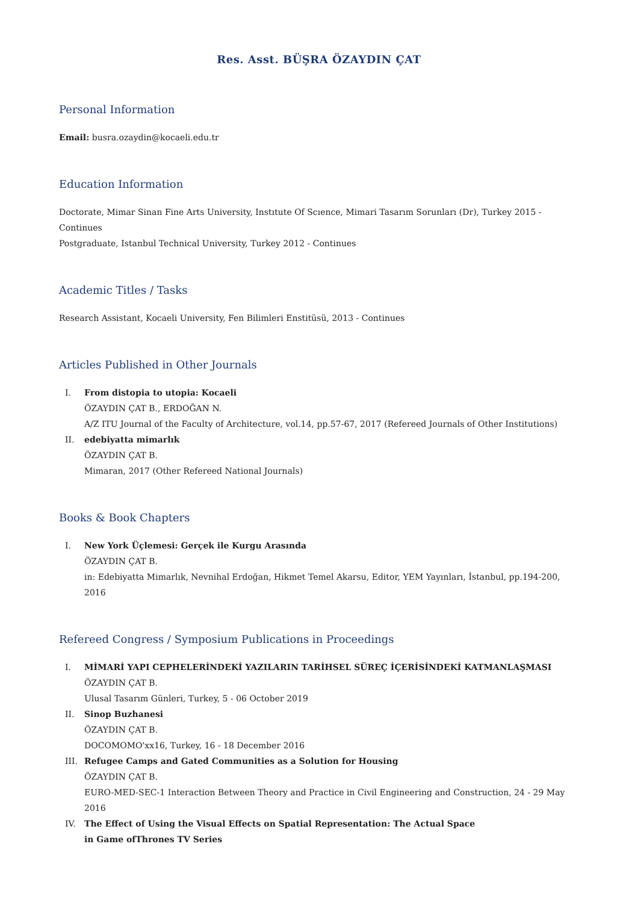Res. Asst. BÜŞRA ÖZAYDIN ÇAT
Personal Information
Email: busra.ozaydin@kocaeli.edu.tr
Education Information
Doctorate, Mimar Sinan Fine Arts University, Instıtute Of Scıence, Mimari Tasarım Sorunları (Dr), Turkey 2015 - Continues
Postgraduate, Istanbul Technical University, Turkey 2012 - Continues
Academic Titles / Tasks
Research Assistant, Kocaeli University, Fen Bilimleri Enstitüsü, 2013 - Continues
Articles Published in Other Journals
I. From distopia to utopia: Kocaeli
ÖZAYDIN ÇAT B., ERDOĞAN N.
A/Z ITU Journal of the Faculty of Architecture, vol.14, pp.57-67, 2017 (Refereed Journals of Other Institutions)
II. edebiyatta mimarlık
ÖZAYDIN ÇAT B.
Mimaran, 2017 (Other Refereed National Journals)
Books & Book Chapters
I. New York Üçlemesi: Gerçek ile Kurgu Arasında
ÖZAYDIN ÇAT B.
in: Edebiyatta Mimarlık, Nevnihal Erdoğan, Hikmet Temel Akarsu, Editor, YEM Yayınları, İstanbul, pp.194-200, 2016
Refereed Congress / Symposium Publications in Proceedings
I. MİMARİ YAPI CEPHELERİNDEKİ YAZILARIN TARİHSEL SÜREÇ İÇERİSİNDEKİ KATMANLAŞMASI
ÖZAYDIN ÇAT B.
Ulusal Tasarım Günleri, Turkey, 5 - 06 October 2019
II. Sinop Buzhanesi
ÖZAYDIN ÇAT B.
DOCOMOMO'xx16, Turkey, 16 - 18 December 2016
III. Refugee Camps and Gated Communities as a Solution for Housing
ÖZAYDIN ÇAT B.
EURO-MED-SEC-1 Interaction Between Theory and Practice in Civil Engineering and Construction, 24 - 29 May 2016
IV. The Effect of Using the Visual Effects on Spatial Representation: The Actual Space
in Game ofThrones TV Series